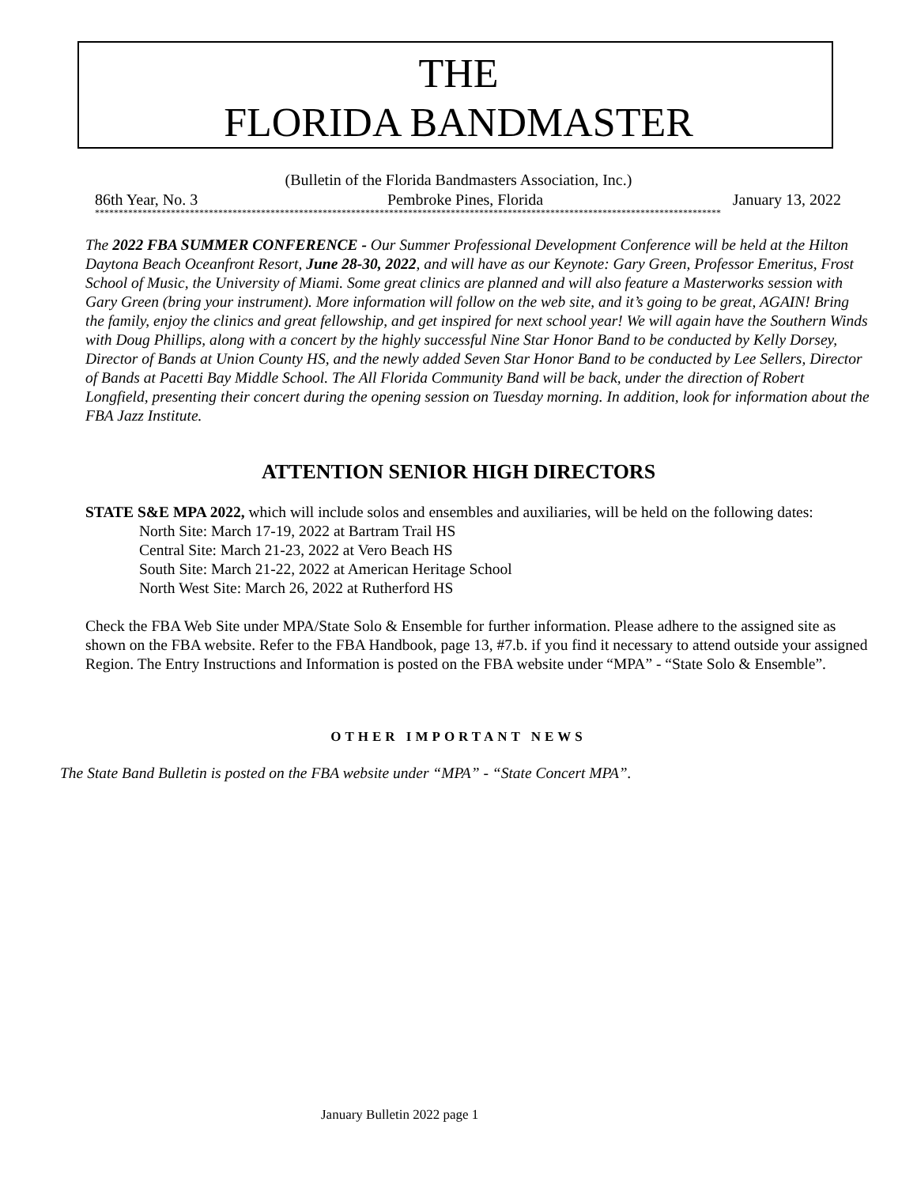THE
FLORIDA BANDMASTER
(Bulletin of the Florida Bandmasters Association, Inc.)
86th Year, No. 3 Pembroke Pines, Florida January 13, 2022
************************************************************************************************************************************
The 2022 FBA SUMMER CONFERENCE - Our Summer Professional Development Conference will be held at the Hilton Daytona Beach Oceanfront Resort, June 28-30, 2022, and will have as our Keynote: Gary Green, Professor Emeritus, Frost School of Music, the University of Miami. Some great clinics are planned and will also feature a Masterworks session with Gary Green (bring your instrument). More information will follow on the web site, and it’s going to be great, AGAIN! Bring the family, enjoy the clinics and great fellowship, and get inspired for next school year! We will again have the Southern Winds with Doug Phillips, along with a concert by the highly successful Nine Star Honor Band to be conducted by Kelly Dorsey, Director of Bands at Union County HS, and the newly added Seven Star Honor Band to be conducted by Lee Sellers, Director of Bands at Pacetti Bay Middle School. The All Florida Community Band will be back, under the direction of Robert Longfield, presenting their concert during the opening session on Tuesday morning. In addition, look for information about the FBA Jazz Institute.
ATTENTION SENIOR HIGH DIRECTORS
STATE S&E MPA 2022, which will include solos and ensembles and auxiliaries, will be held on the following dates:
North Site: March 17-19, 2022 at Bartram Trail HS
Central Site: March 21-23, 2022 at Vero Beach HS
South Site: March 21-22, 2022 at American Heritage School
North West Site: March 26, 2022 at Rutherford HS
Check the FBA Web Site under MPA/State Solo & Ensemble for further information. Please adhere to the assigned site as shown on the FBA website. Refer to the FBA Handbook, page 13, #7.b. if you find it necessary to attend outside your assigned Region. The Entry Instructions and Information is posted on the FBA website under “MPA” - “State Solo & Ensemble”.
OTHER IMPORTANT NEWS
The State Band Bulletin is posted on the FBA website under “MPA” - “State Concert MPA”.
January Bulletin 2022 page 1